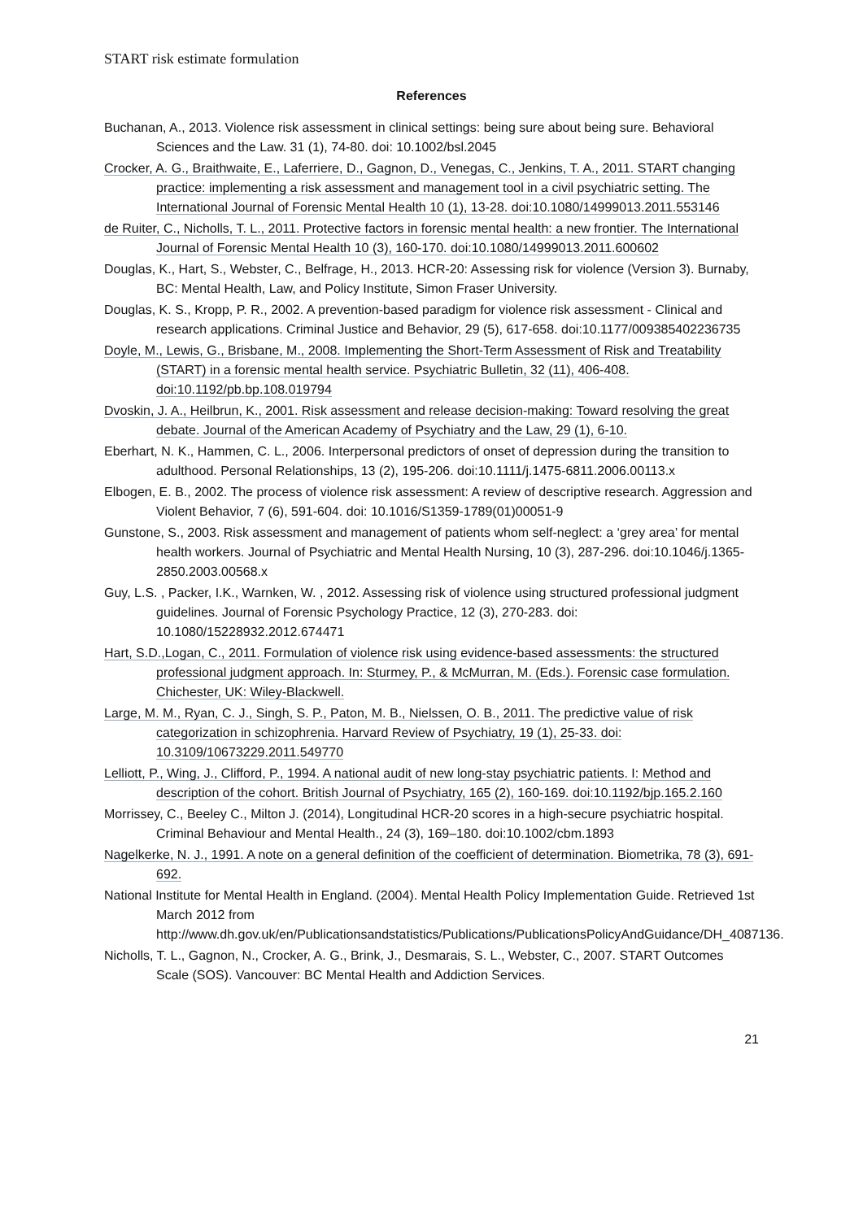START risk estimate formulation
References
Buchanan, A., 2013. Violence risk assessment in clinical settings: being sure about being sure. Behavioral Sciences and the Law. 31 (1), 74-80. doi: 10.1002/bsl.2045
Crocker, A. G., Braithwaite, E., Laferriere, D., Gagnon, D., Venegas, C., Jenkins, T. A., 2011. START changing practice: implementing a risk assessment and management tool in a civil psychiatric setting. The International Journal of Forensic Mental Health 10 (1), 13-28. doi:10.1080/14999013.2011.553146
de Ruiter, C., Nicholls, T. L., 2011. Protective factors in forensic mental health: a new frontier. The International Journal of Forensic Mental Health 10 (3), 160-170. doi:10.1080/14999013.2011.600602
Douglas, K., Hart, S., Webster, C., Belfrage, H., 2013. HCR-20: Assessing risk for violence (Version 3). Burnaby, BC: Mental Health, Law, and Policy Institute, Simon Fraser University.
Douglas, K. S., Kropp, P. R., 2002. A prevention-based paradigm for violence risk assessment - Clinical and research applications. Criminal Justice and Behavior, 29 (5), 617-658. doi:10.1177/009385402236735
Doyle, M., Lewis, G., Brisbane, M., 2008. Implementing the Short-Term Assessment of Risk and Treatability (START) in a forensic mental health service. Psychiatric Bulletin, 32 (11), 406-408. doi:10.1192/pb.bp.108.019794
Dvoskin, J. A., Heilbrun, K., 2001. Risk assessment and release decision-making: Toward resolving the great debate. Journal of the American Academy of Psychiatry and the Law, 29 (1), 6-10.
Eberhart, N. K., Hammen, C. L., 2006. Interpersonal predictors of onset of depression during the transition to adulthood. Personal Relationships, 13 (2), 195-206. doi:10.1111/j.1475-6811.2006.00113.x
Elbogen, E. B., 2002. The process of violence risk assessment: A review of descriptive research. Aggression and Violent Behavior, 7 (6), 591-604. doi: 10.1016/S1359-1789(01)00051-9
Gunstone, S., 2003. Risk assessment and management of patients whom self-neglect: a ‘grey area’ for mental health workers. Journal of Psychiatric and Mental Health Nursing, 10 (3), 287-296. doi:10.1046/j.1365-2850.2003.00568.x
Guy, L.S. , Packer, I.K., Warnken, W. , 2012. Assessing risk of violence using structured professional judgment guidelines. Journal of Forensic Psychology Practice, 12 (3), 270-283. doi: 10.1080/15228932.2012.674471
Hart, S.D.,Logan, C., 2011. Formulation of violence risk using evidence-based assessments: the structured professional judgment approach. In: Sturmey, P., & McMurran, M. (Eds.). Forensic case formulation. Chichester, UK: Wiley-Blackwell.
Large, M. M., Ryan, C. J., Singh, S. P., Paton, M. B., Nielssen, O. B., 2011. The predictive value of risk categorization in schizophrenia. Harvard Review of Psychiatry, 19 (1), 25-33. doi: 10.3109/10673229.2011.549770
Lelliott, P., Wing, J., Clifford, P., 1994. A national audit of new long-stay psychiatric patients. I: Method and description of the cohort. British Journal of Psychiatry, 165 (2), 160-169. doi:10.1192/bjp.165.2.160
Morrissey, C., Beeley C., Milton J. (2014), Longitudinal HCR-20 scores in a high-secure psychiatric hospital. Criminal Behaviour and Mental Health., 24 (3), 169–180. doi:10.1002/cbm.1893
Nagelkerke, N. J., 1991. A note on a general definition of the coefficient of determination. Biometrika, 78 (3), 691-692.
National Institute for Mental Health in England. (2004). Mental Health Policy Implementation Guide. Retrieved 1st March 2012 from http://www.dh.gov.uk/en/Publicationsandstatistics/Publications/PublicationsPolicyAndGuidance/DH_4087136.
Nicholls, T. L., Gagnon, N., Crocker, A. G., Brink, J., Desmarais, S. L., Webster, C., 2007. START Outcomes Scale (SOS). Vancouver: BC Mental Health and Addiction Services.
21